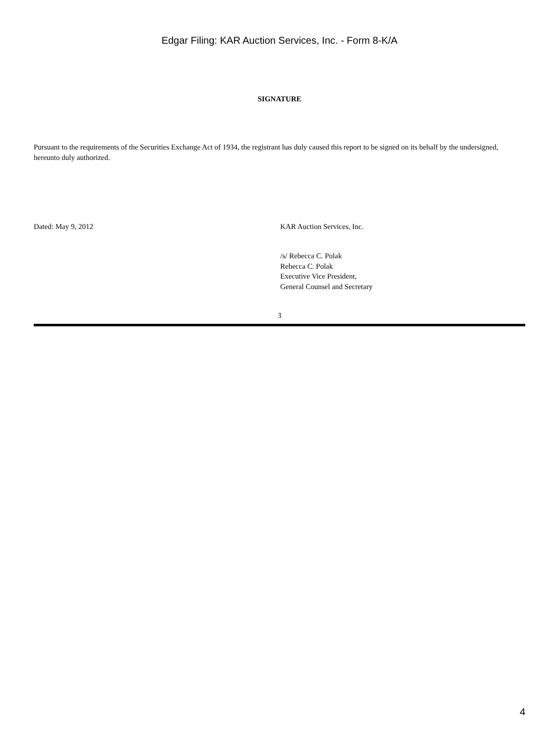Edgar Filing: KAR Auction Services, Inc. - Form 8-K/A
SIGNATURE
Pursuant to the requirements of the Securities Exchange Act of 1934, the registrant has duly caused this report to be signed on its behalf by the undersigned, hereunto duly authorized.
Dated: May 9, 2012 KAR Auction Services, Inc.
/s/ Rebecca C. Polak
Rebecca C. Polak
Executive Vice President,
General Counsel and Secretary
3
4